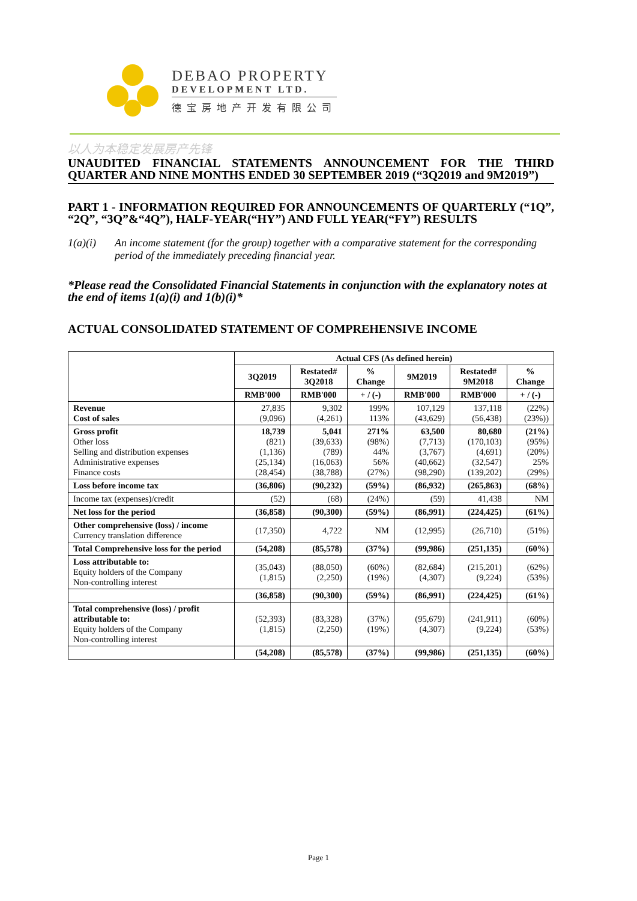DEBAO PROPERTY
DEVELOPMENT LTD.
德宝房地产开发有限公司
以人为本稳定发展房产先锋
UNAUDITED FINANCIAL STATEMENTS ANNOUNCEMENT FOR THE THIRD QUARTER AND NINE MONTHS ENDED 30 SEPTEMBER 2019 (“3Q2019 and 9M2019”)
PART 1 - INFORMATION REQUIRED FOR ANNOUNCEMENTS OF QUARTERLY (“1Q”, “2Q”, “3Q”&“4Q”), HALF-YEAR(“HY”) AND FULL YEAR(“FY”) RESULTS
1(a)(i) An income statement (for the group) together with a comparative statement for the corresponding period of the immediately preceding financial year.
*Please read the Consolidated Financial Statements in conjunction with the explanatory notes at the end of items 1(a)(i) and 1(b)(i)*
ACTUAL CONSOLIDATED STATEMENT OF COMPREHENSIVE INCOME
| | Actual CFS (As defined herein) | | | | | |
| --- | --- | --- | --- | --- | --- | --- |
| | 3Q2019 | Restated# 3Q2018 | % Change | 9M2019 | Restated# 9M2018 | % Change |
| | RMB'000 | RMB'000 | + / (-) | RMB'000 | RMB'000 | + / (-) |
| Revenue Cost of sales | 27,835 (9,096) | 9,302 (4,261) | 199% 113% | 107,129 (43,629) | 137,118 (56,438) | (22%) (23%)) |
| Gross profit Other loss Selling and distribution expenses Administrative expenses Finance costs | 18,739 (821) (1,136) (25,134) (28,454) | 5,041 (39,633) (789) (16,063) (38,788) | 271% (98%) 44% 56% (27%) | 63,500 (7,713) (3,767) (40,662) (98,290) | 80,680 (170,103) (4,691) (32,547) (139,202) | (21%) (95%) (20%) 25% (29%) |
| Loss before income tax | (36,806) | (90,232) | (59%) | (86,932) | (265,863) | (68%) |
| Income tax (expenses)/credit | (52) | (68) | (24%) | (59) | 41,438 | NM |
| Net loss for the period | (36,858) | (90,300) | (59%) | (86,991) | (224,425) | (61%) |
| Other comprehensive (loss) / income Currency translation difference | (17,350) | 4,722 | NM | (12,995) | (26,710) | (51%) |
| Total Comprehensive loss for the period | (54,208) | (85,578) | (37%) | (99,986) | (251,135) | (60%) |
| Loss attributable to: Equity holders of the Company Non-controlling interest | (35,043) (1,815) | (88,050) (2,250) | (60%) (19%) | (82,684) (4,307) | (215,201) (9,224) | (62%) (53%) |
| | (36,858) | (90,300) | (59%) | (86,991) | (224,425) | (61%) |
| Total comprehensive (loss) / profit attributable to: Equity holders of the Company Non-controlling interest | (52,393) (1,815) | (83,328) (2,250) | (37%) (19%) | (95,679) (4,307) | (241,911) (9,224) | (60%) (53%) |
| | (54,208) | (85,578) | (37%) | (99,986) | (251,135) | (60%) |
Page 1